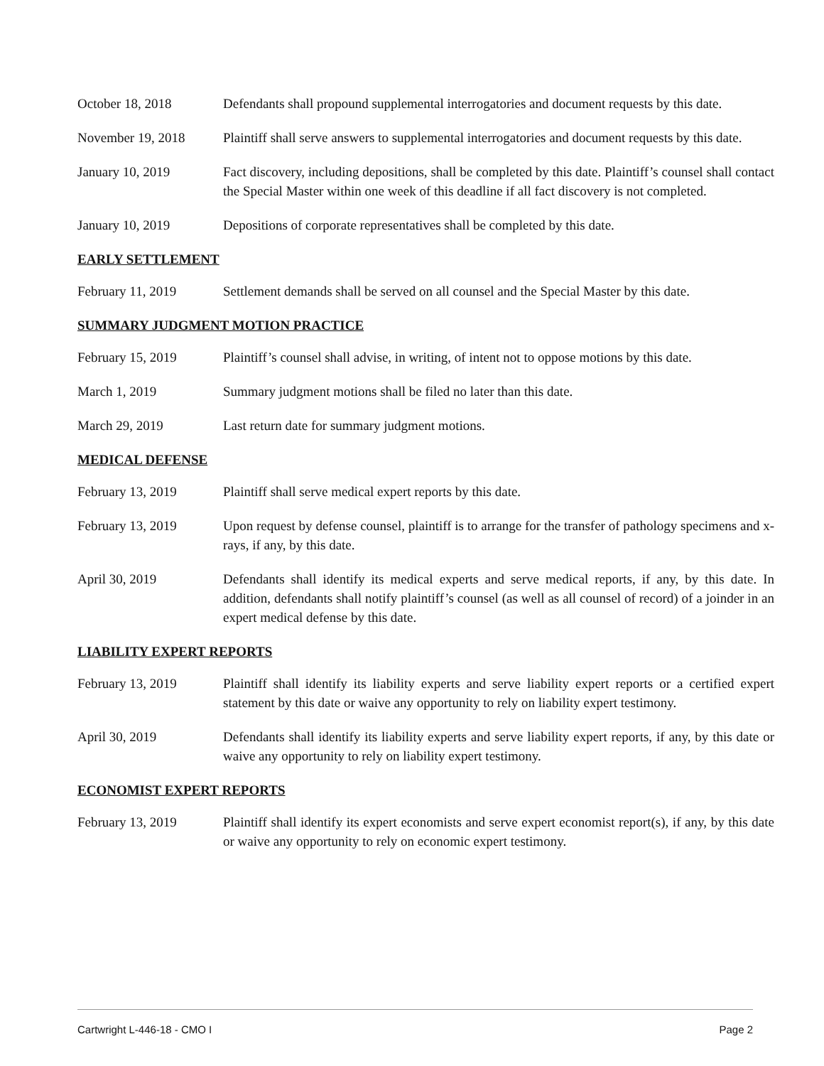October 18, 2018 Defendants shall propound supplemental interrogatories and document requests by this date.
November 19, 2018 Plaintiff shall serve answers to supplemental interrogatories and document requests by this date.
January 10, 2019 Fact discovery, including depositions, shall be completed by this date. Plaintiff’s counsel shall contact the Special Master within one week of this deadline if all fact discovery is not completed.
January 10, 2019 Depositions of corporate representatives shall be completed by this date.
EARLY SETTLEMENT
February 11, 2019 Settlement demands shall be served on all counsel and the Special Master by this date.
SUMMARY JUDGMENT MOTION PRACTICE
February 15, 2019 Plaintiff’s counsel shall advise, in writing, of intent not to oppose motions by this date.
March 1, 2019 Summary judgment motions shall be filed no later than this date.
March 29, 2019 Last return date for summary judgment motions.
MEDICAL DEFENSE
February 13, 2019 Plaintiff shall serve medical expert reports by this date.
February 13, 2019 Upon request by defense counsel, plaintiff is to arrange for the transfer of pathology specimens and x-rays, if any, by this date.
April 30, 2019 Defendants shall identify its medical experts and serve medical reports, if any, by this date. In addition, defendants shall notify plaintiff’s counsel (as well as all counsel of record) of a joinder in an expert medical defense by this date.
LIABILITY EXPERT REPORTS
February 13, 2019 Plaintiff shall identify its liability experts and serve liability expert reports or a certified expert statement by this date or waive any opportunity to rely on liability expert testimony.
April 30, 2019 Defendants shall identify its liability experts and serve liability expert reports, if any, by this date or waive any opportunity to rely on liability expert testimony.
ECONOMIST EXPERT REPORTS
February 13, 2019 Plaintiff shall identify its expert economists and serve expert economist report(s), if any, by this date or waive any opportunity to rely on economic expert testimony.
Cartwright L-446-18 - CMO I Page 2